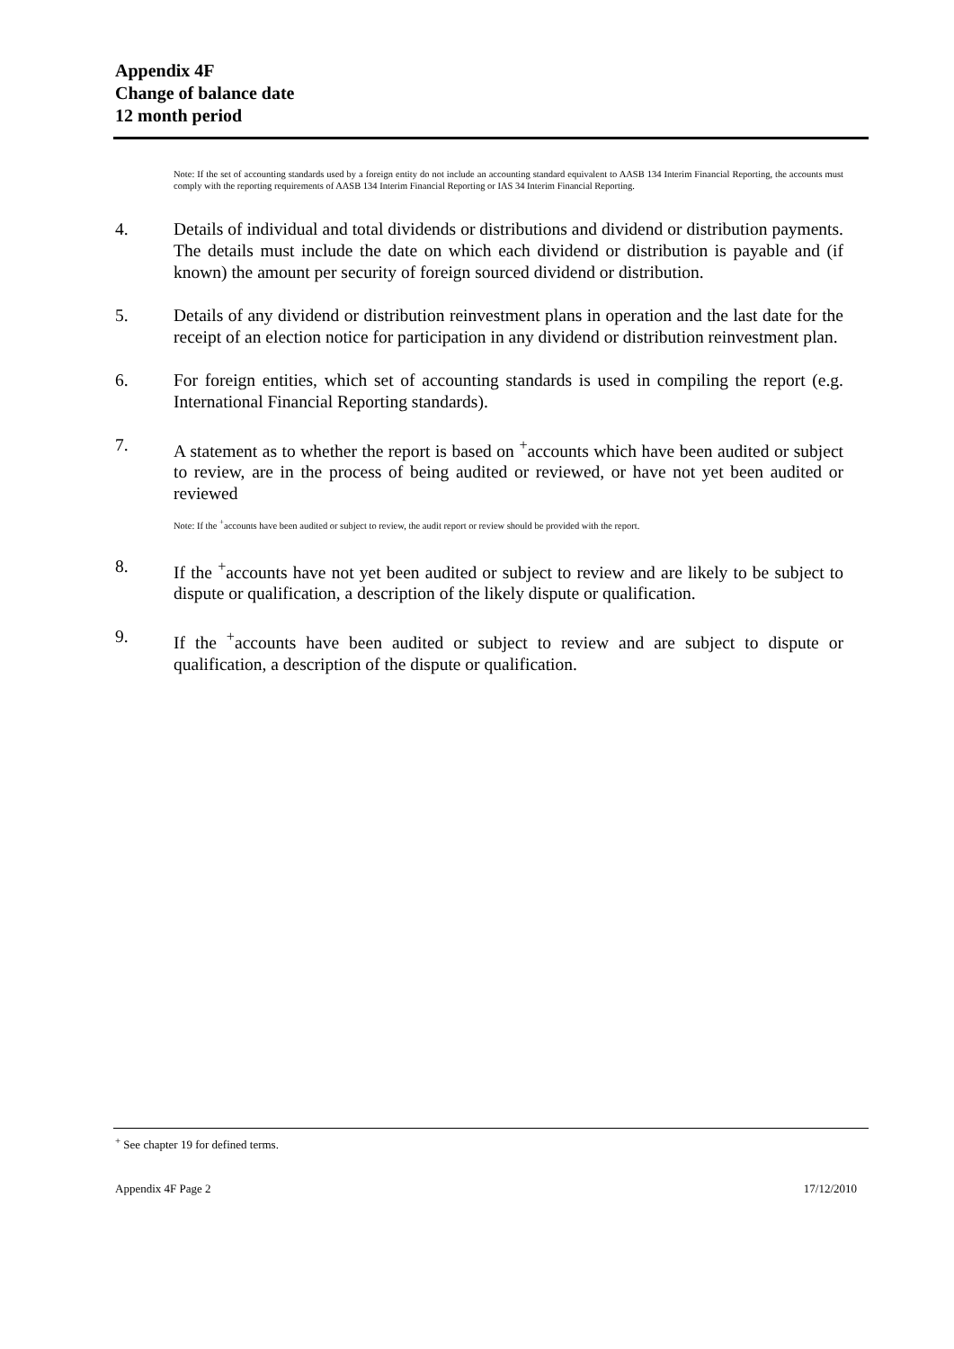Appendix 4F
Change of balance date
12 month period
Note: If the set of accounting standards used by a foreign entity do not include an accounting standard equivalent to AASB 134 Interim Financial Reporting, the accounts must comply with the reporting requirements of AASB 134 Interim Financial Reporting or IAS 34 Interim Financial Reporting.
4. Details of individual and total dividends or distributions and dividend or distribution payments. The details must include the date on which each dividend or distribution is payable and (if known) the amount per security of foreign sourced dividend or distribution.
5. Details of any dividend or distribution reinvestment plans in operation and the last date for the receipt of an election notice for participation in any dividend or distribution reinvestment plan.
6. For foreign entities, which set of accounting standards is used in compiling the report (e.g. International Financial Reporting standards).
7. A statement as to whether the report is based on <sup>+</sup>accounts which have been audited or subject to review, are in the process of being audited or reviewed, or have not yet been audited or reviewed
Note: If the <sup>+</sup>accounts have been audited or subject to review, the audit report or review should be provided with the report.
8. If the <sup>+</sup>accounts have not yet been audited or subject to review and are likely to be subject to dispute or qualification, a description of the likely dispute or qualification.
9. If the <sup>+</sup>accounts have been audited or subject to review and are subject to dispute or qualification, a description of the dispute or qualification.
<sup>+</sup> See chapter 19 for defined terms.
Appendix 4F Page 2 17/12/2010